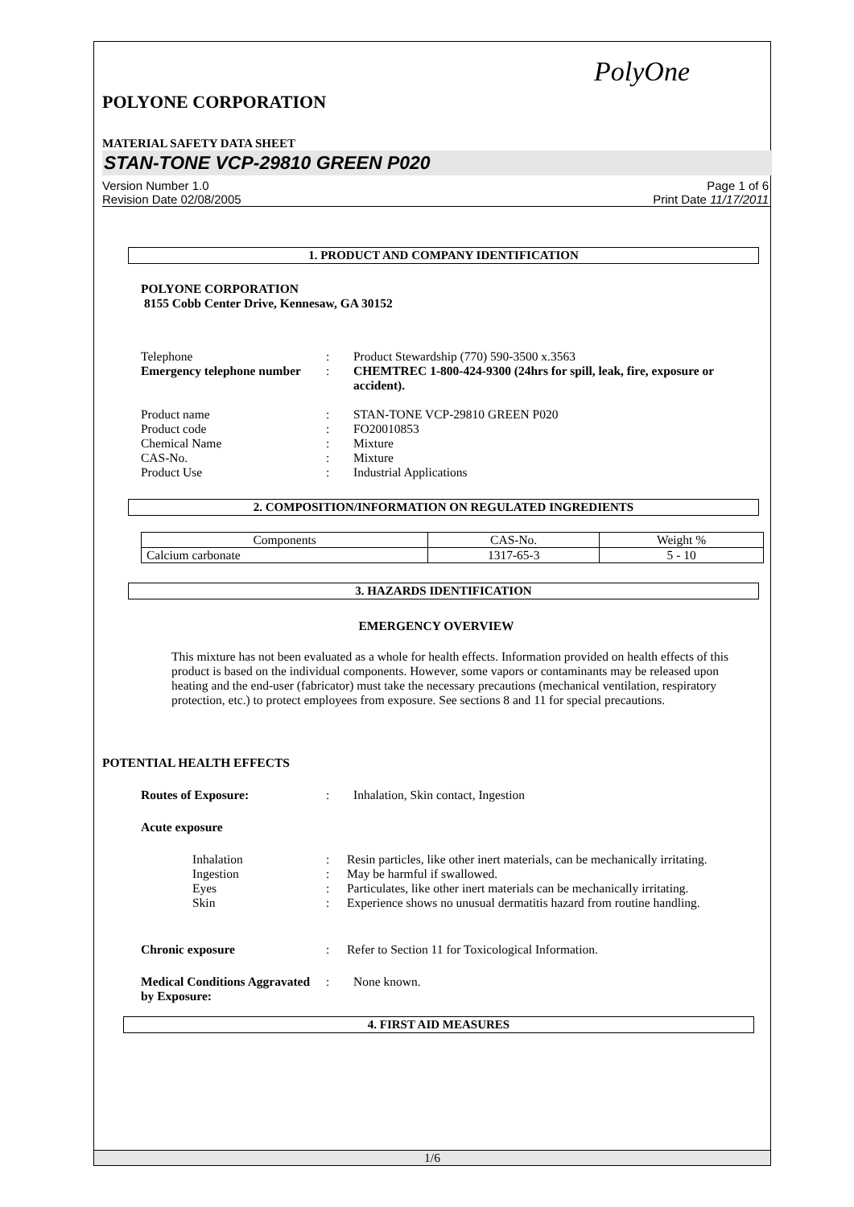PolyOne
POLYONE CORPORATION
MATERIAL SAFETY DATA SHEET
STAN-TONE VCP-29810 GREEN P020
Version Number 1.0
Revision Date 02/08/2005
Page 1 of 6
Print Date 11/17/2011
1. PRODUCT AND COMPANY IDENTIFICATION
POLYONE CORPORATION
8155 Cobb Center Drive, Kennesaw, GA 30152
Telephone : Product Stewardship (770) 590-3500 x.3563
Emergency telephone number
: CHEMTREC 1-800-424-9300 (24hrs for spill, leak, fire, exposure or accident).
Product name : STAN-TONE VCP-29810 GREEN P020
Product code : FO20010853
Chemical Name : Mixture
CAS-No. : Mixture
Product Use : Industrial Applications
2. COMPOSITION/INFORMATION ON REGULATED INGREDIENTS
| Components | CAS-No. | Weight % |
| Calcium carbonate | 1317-65-3 | 5 - 10 |
3. HAZARDS IDENTIFICATION
EMERGENCY OVERVIEW
This mixture has not been evaluated as a whole for health effects. Information provided on health effects of this product is based on the individual components. However, some vapors or contaminants may be released upon heating and the end-user (fabricator) must take the necessary precautions (mechanical ventilation, respiratory protection, etc.) to protect employees from exposure. See sections 8 and 11 for special precautions.
POTENTIAL HEALTH EFFECTS
Routes of Exposure: : Inhalation, Skin contact, Ingestion
Acute exposure
Inhalation : Resin particles, like other inert materials, can be mechanically irritating.
Ingestion : May be harmful if swallowed.
Eyes : Particulates, like other inert materials can be mechanically irritating.
Skin : Experience shows no unusual dermatitis hazard from routine handling.
Chronic exposure : Refer to Section 11 for Toxicological Information.
Medical Conditions Aggravated by Exposure:
: None known.
4. FIRST AID MEASURES
1/6